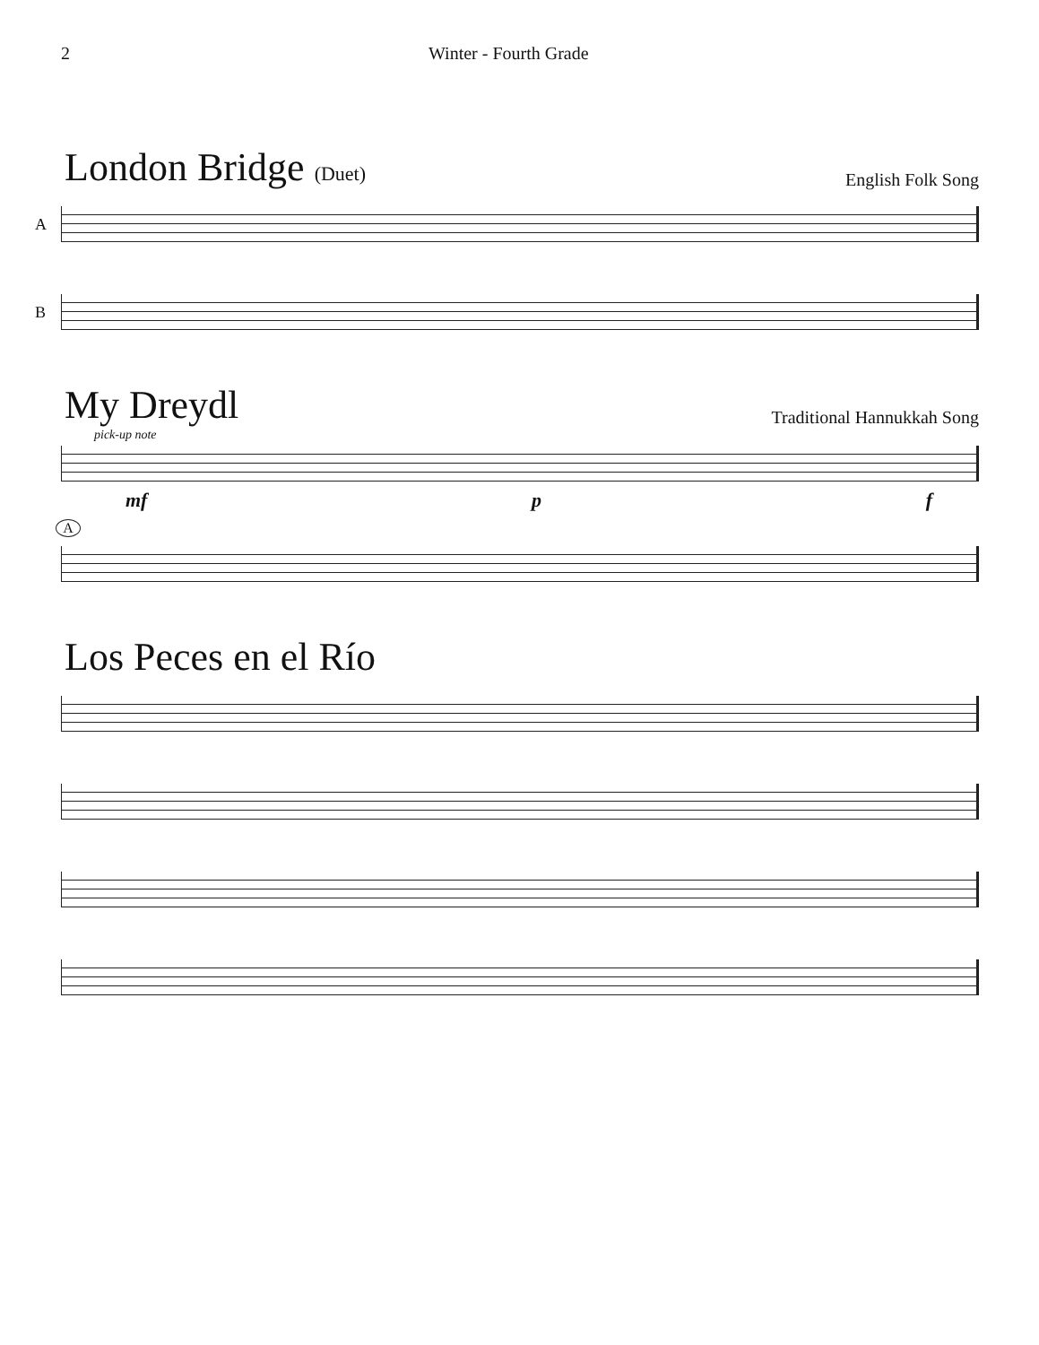2 Winter - Fourth Grade
London Bridge (Duet)
English Folk Song
A
B
My Dreydl
Traditional Hannukkah Song
pick-up note
mf p f
A
Los Peces en el Río